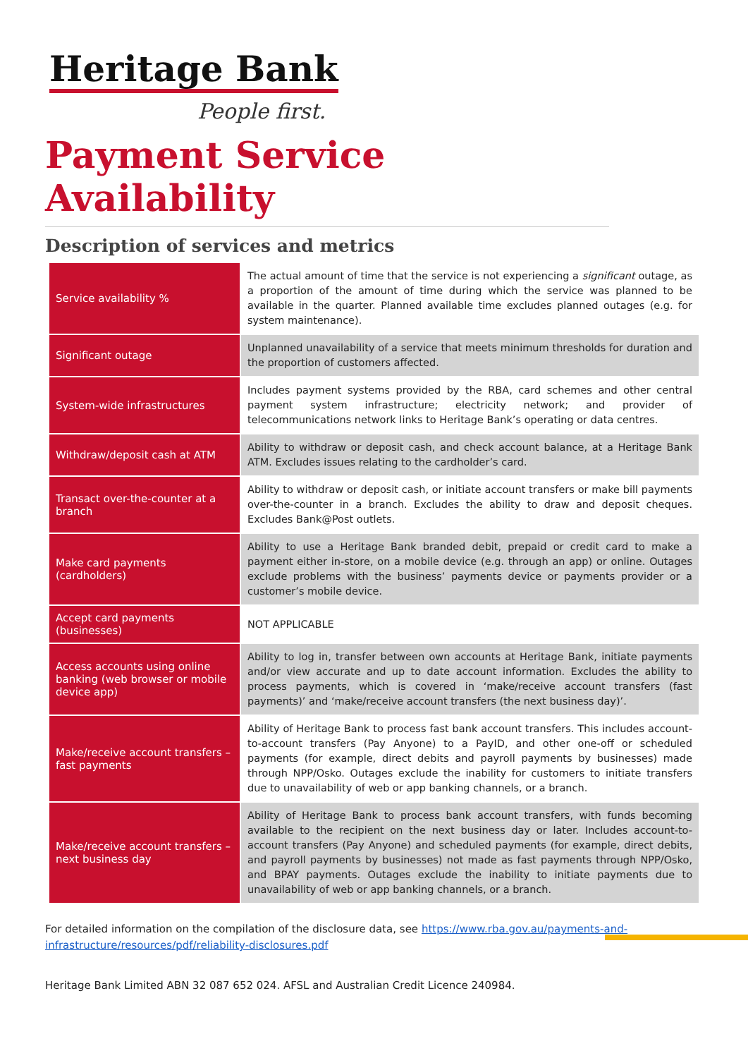Heritage Bank
People first.
Payment Service Availability
Description of services and metrics
| Service availability % | The actual amount of time that the service is not experiencing a significant outage, as a proportion of the amount of time during which the service was planned to be available in the quarter. Planned available time excludes planned outages (e.g. for system maintenance). |
| Significant outage | Unplanned unavailability of a service that meets minimum thresholds for duration and the proportion of customers affected. |
| System-wide infrastructures | Includes payment systems provided by the RBA, card schemes and other central payment system infrastructure; electricity network; and provider of telecommunications network links to Heritage Bank’s operating or data centres. |
| Withdraw/deposit cash at ATM | Ability to withdraw or deposit cash, and check account balance, at a Heritage Bank ATM. Excludes issues relating to the cardholder’s card. |
| Transact over-the-counter at a branch | Ability to withdraw or deposit cash, or initiate account transfers or make bill payments over-the-counter in a branch. Excludes the ability to draw and deposit cheques. Excludes Bank@Post outlets. |
| Make card payments (cardholders) | Ability to use a Heritage Bank branded debit, prepaid or credit card to make a payment either in-store, on a mobile device (e.g. through an app) or online. Outages exclude problems with the business’ payments device or payments provider or a customer’s mobile device. |
| Accept card payments (businesses) | NOT APPLICABLE |
| Access accounts using online banking (web browser or mobile device app) | Ability to log in, transfer between own accounts at Heritage Bank, initiate payments and/or view accurate and up to date account information. Excludes the ability to process payments, which is covered in ‘make/receive account transfers (fast payments)’ and ‘make/receive account transfers (the next business day)’. |
| Make/receive account transfers – fast payments | Ability of Heritage Bank to process fast bank account transfers. This includes account-to-account transfers (Pay Anyone) to a PayID, and other one-off or scheduled payments (for example, direct debits and payroll payments by businesses) made through NPP/Osko. Outages exclude the inability for customers to initiate transfers due to unavailability of web or app banking channels, or a branch. |
| Make/receive account transfers – next business day | Ability of Heritage Bank to process bank account transfers, with funds becoming available to the recipient on the next business day or later. Includes account-to-account transfers (Pay Anyone) and scheduled payments (for example, direct debits, and payroll payments by businesses) not made as fast payments through NPP/Osko, and BPAY payments. Outages exclude the inability to initiate payments due to unavailability of web or app banking channels, or a branch. |
For detailed information on the compilation of the disclosure data, see https://www.rba.gov.au/payments-and-infrastructure/resources/pdf/reliability-disclosures.pdf
Heritage Bank Limited ABN 32 087 652 024. AFSL and Australian Credit Licence 240984.